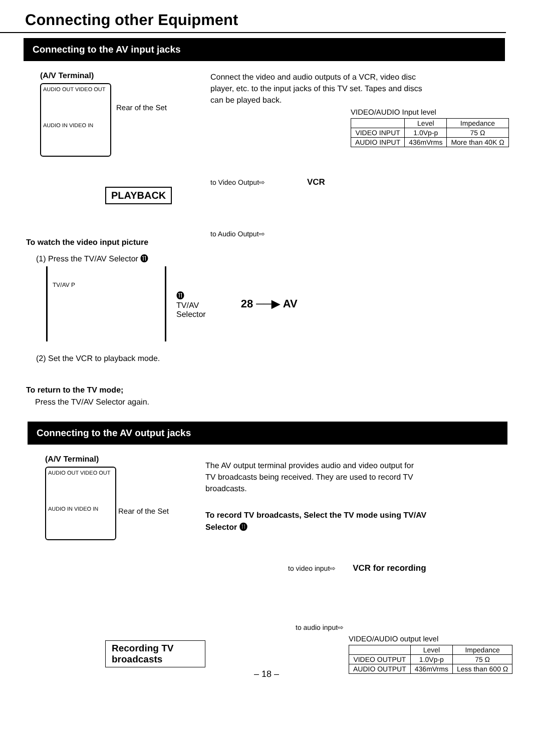Connecting other Equipment
Connecting to the AV input jacks
(A/V Terminal)
AUDIO OUT VIDEO OUT
AUDIO IN VIDEO IN
Rear of the Set
PLAYBACK
Connect the video and audio outputs of a VCR, video disc player, etc. to the input jacks of this TV set. Tapes and discs can be played back.
VIDEO/AUDIO Input level
| | Level | Impedance |
| --- | --- | --- |
| VIDEO INPUT | 1.0Vp-p | 75 Ω |
| AUDIO INPUT | 436mVrms | More than 40K Ω |
to Video Output⇨ VCR
to Audio Output⇨
To watch the video input picture
(1) Press the TV/AV Selector ⓫
TV/AV P
⓫
TV/AV
Selector
28 ──▶ AV
(2) Set the VCR to playback mode.
To return to the TV mode;
Press the TV/AV Selector again.
Connecting to the AV output jacks
(A/V Terminal)
AUDIO OUT VIDEO OUT
AUDIO IN VIDEO IN
Rear of the Set
Recording TV broadcasts
The AV output terminal provides audio and video output for TV broadcasts being received. They are used to record TV broadcasts.
To record TV broadcasts, Select the TV mode using TV/AV Selector ⓫
to video input⇨ VCR for recording
to audio input⇨
VIDEO/AUDIO output level
| | Level | Impedance |
| --- | --- | --- |
| VIDEO OUTPUT | 1.0Vp-p | 75 Ω |
| AUDIO OUTPUT | 436mVrms | Less than 600 Ω |
– 18 –